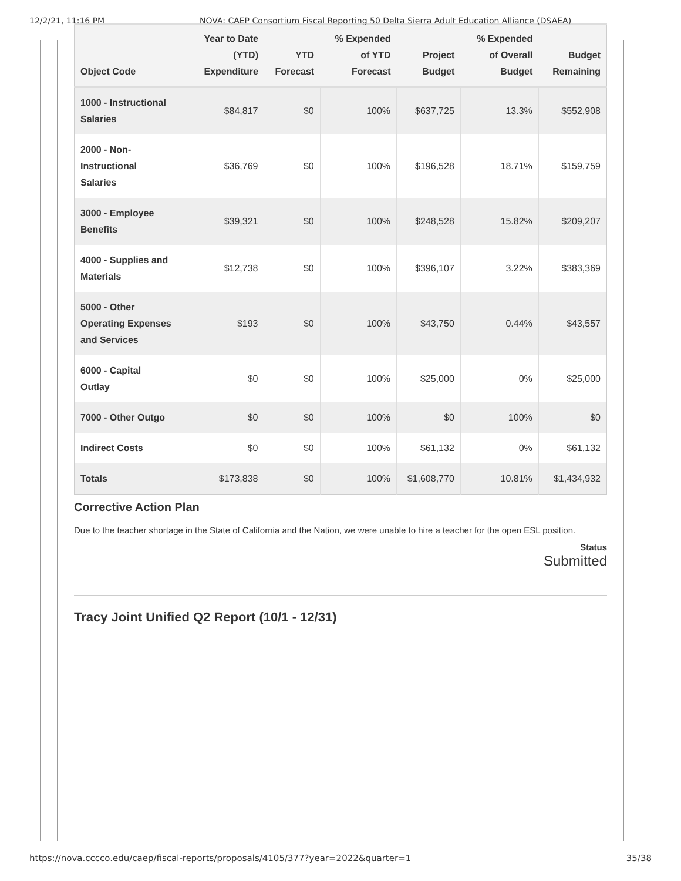12/2/21, 11:16 PM NOVA: CAEP Consortium Fiscal Reporting 50 Delta Sierra Adult Education Alliance (DSAEA)
| Object Code | Year to Date (YTD) Expenditure | YTD Forecast | % Expended of YTD Forecast | Project Budget | % Expended of Overall Budget | Budget Remaining |
| --- | --- | --- | --- | --- | --- | --- |
| 1000 - Instructional Salaries | $84,817 | $0 | 100% | $637,725 | 13.3% | $552,908 |
| 2000 - Non-Instructional Salaries | $36,769 | $0 | 100% | $196,528 | 18.71% | $159,759 |
| 3000 - Employee Benefits | $39,321 | $0 | 100% | $248,528 | 15.82% | $209,207 |
| 4000 - Supplies and Materials | $12,738 | $0 | 100% | $396,107 | 3.22% | $383,369 |
| 5000 - Other Operating Expenses and Services | $193 | $0 | 100% | $43,750 | 0.44% | $43,557 |
| 6000 - Capital Outlay | $0 | $0 | 100% | $25,000 | 0% | $25,000 |
| 7000 - Other Outgo | $0 | $0 | 100% | $0 | 100% | $0 |
| Indirect Costs | $0 | $0 | 100% | $61,132 | 0% | $61,132 |
| Totals | $173,838 | $0 | 100% | $1,608,770 | 10.81% | $1,434,932 |
Corrective Action Plan
Due to the teacher shortage in the State of California and the Nation, we were unable to hire a teacher for the open ESL position.
Status
Submitted
Tracy Joint Unified Q2 Report (10/1 - 12/31)
https://nova.cccco.edu/caep/fiscal-reports/proposals/4105/377?year=2022&quarter=1 35/38